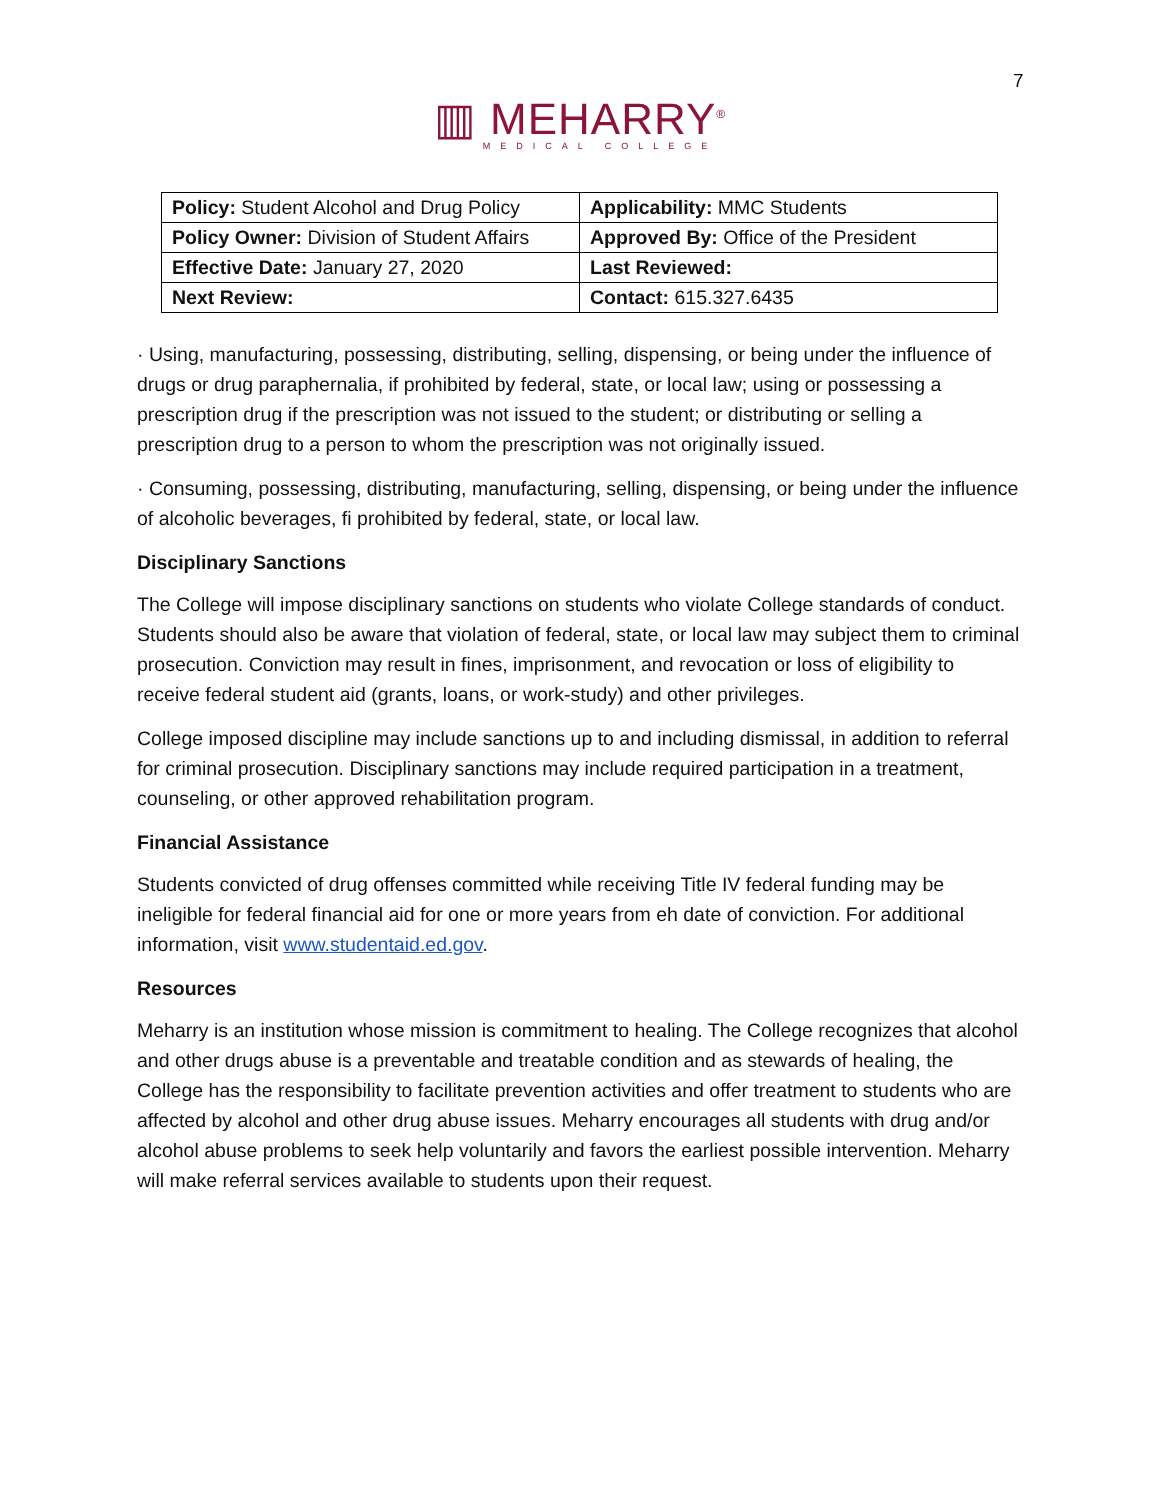7
▥ MEHARRY<sup>®</sup>
MEDICAL COLLEGE
| Policy: Student Alcohol and Drug Policy | Applicability: MMC Students |
| Policy Owner: Division of Student Affairs | Approved By: Office of the President |
| Effective Date: January 27, 2020 | Last Reviewed: |
| Next Review: | Contact: 615.327.6435 |
· Using, manufacturing, possessing, distributing, selling, dispensing, or being under the influence of drugs or drug paraphernalia, if prohibited by federal, state, or local law; using or possessing a prescription drug if the prescription was not issued to the student; or distributing or selling a prescription drug to a person to whom the prescription was not originally issued.
· Consuming, possessing, distributing, manufacturing, selling, dispensing, or being under the influence of alcoholic beverages, fi prohibited by federal, state, or local law.
Disciplinary Sanctions
The College will impose disciplinary sanctions on students who violate College standards of conduct. Students should also be aware that violation of federal, state, or local law may subject them to criminal prosecution. Conviction may result in fines, imprisonment, and revocation or loss of eligibility to receive federal student aid (grants, loans, or work-study) and other privileges.
College imposed discipline may include sanctions up to and including dismissal, in addition to referral for criminal prosecution. Disciplinary sanctions may include required participation in a treatment, counseling, or other approved rehabilitation program.
Financial Assistance
Students convicted of drug offenses committed while receiving Title IV federal funding may be ineligible for federal financial aid for one or more years from eh date of conviction. For additional information, visit www.studentaid.ed.gov.
Resources
Meharry is an institution whose mission is commitment to healing. The College recognizes that alcohol and other drugs abuse is a preventable and treatable condition and as stewards of healing, the College has the responsibility to facilitate prevention activities and offer treatment to students who are affected by alcohol and other drug abuse issues. Meharry encourages all students with drug and/or alcohol abuse problems to seek help voluntarily and favors the earliest possible intervention. Meharry will make referral services available to students upon their request.